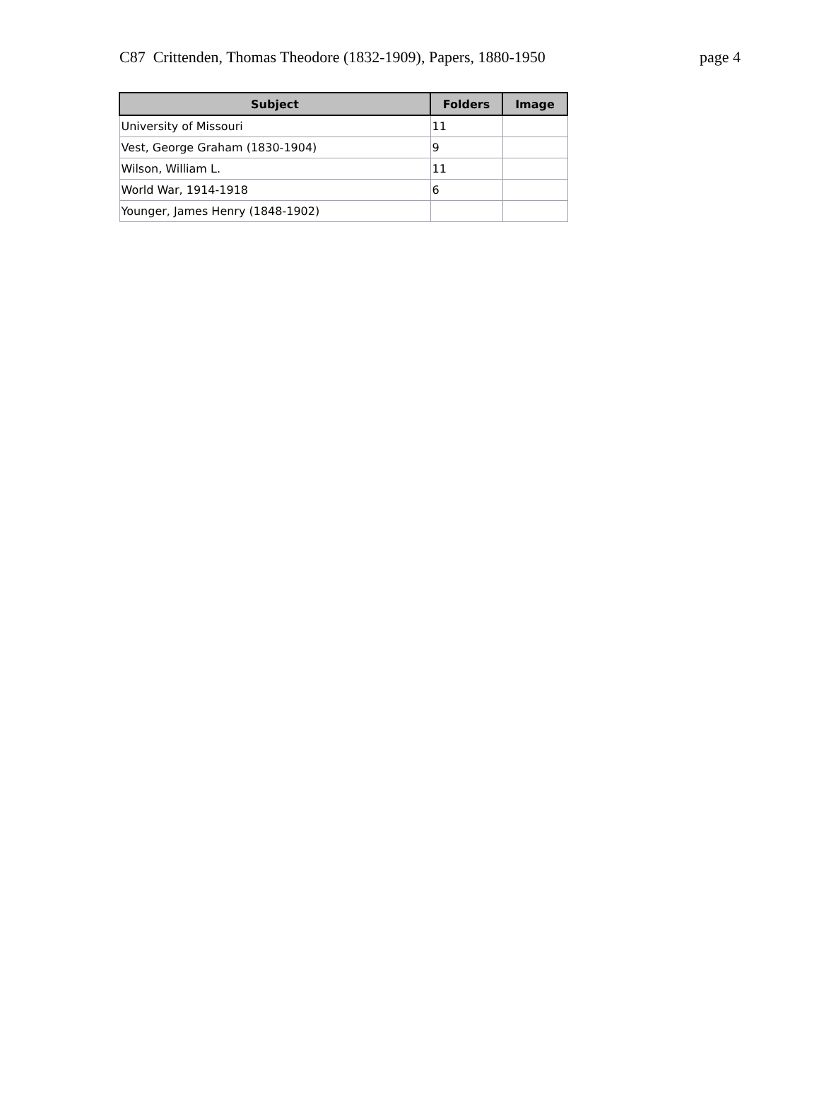C87 Crittenden, Thomas Theodore (1832-1909), Papers, 1880-1950 page 4
| Subject | Folders | Image |
| --- | --- | --- |
| University of Missouri | 11 | |
| Vest, George Graham (1830-1904) | 9 | |
| Wilson, William L. | 11 | |
| World War, 1914-1918 | 6 | |
| Younger, James Henry (1848-1902) | | |